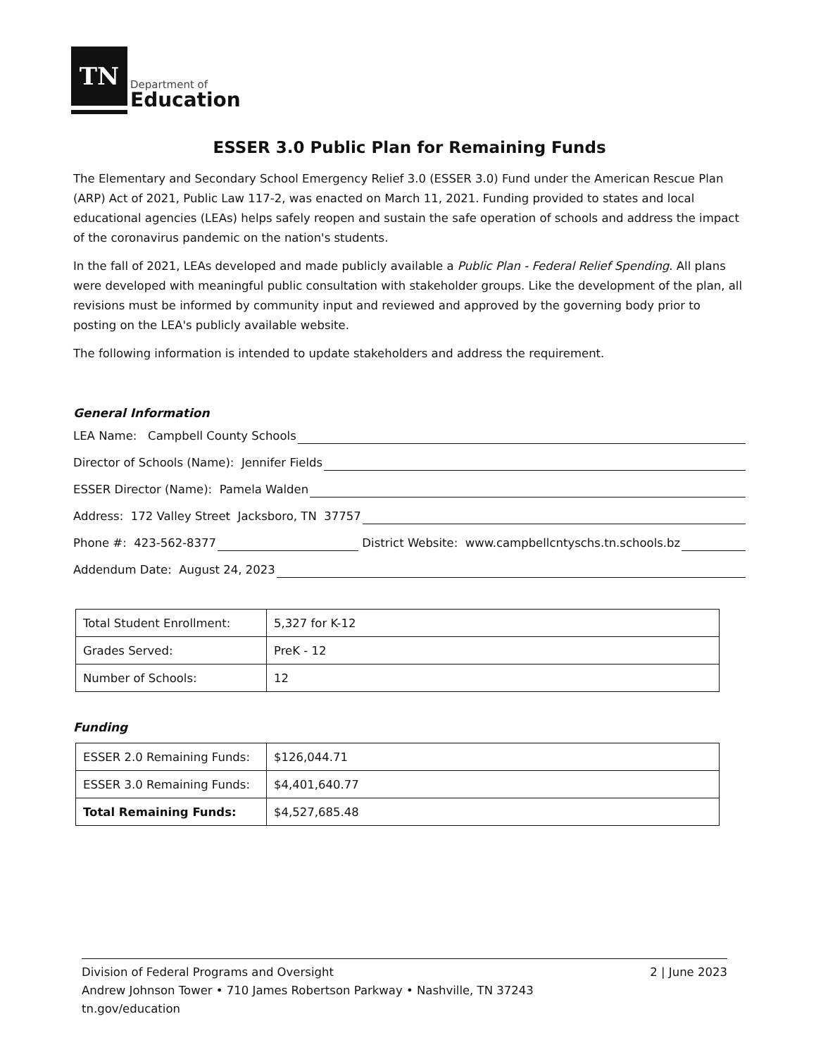TN
Department of
Education
ESSER 3.0 Public Plan for Remaining Funds
The Elementary and Secondary School Emergency Relief 3.0 (ESSER 3.0) Fund under the American Rescue Plan (ARP) Act of 2021, Public Law 117-2, was enacted on March 11, 2021. Funding provided to states and local educational agencies (LEAs) helps safely reopen and sustain the safe operation of schools and address the impact of the coronavirus pandemic on the nation's students.
In the fall of 2021, LEAs developed and made publicly available a Public Plan - Federal Relief Spending. All plans were developed with meaningful public consultation with stakeholder groups. Like the development of the plan, all revisions must be informed by community input and reviewed and approved by the governing body prior to posting on the LEA's publicly available website.
The following information is intended to update stakeholders and address the requirement.
General Information
LEA Name: Campbell County Schools
Director of Schools (Name): Jennifer Fields
ESSER Director (Name): Pamela Walden
Address: 172 Valley Street Jacksboro, TN 37757
Phone #: 423-562-8377 District Website: www.campbellcntyschs.tn.schools.bz
Addendum Date: August 24, 2023
| Total Student Enrollment: | 5,327 for K-12 |
| Grades Served: | PreK - 12 |
| Number of Schools: | 12 |
Funding
| ESSER 2.0 Remaining Funds: | $126,044.71 |
| ESSER 3.0 Remaining Funds: | $4,401,640.77 |
| Total Remaining Funds: | $4,527,685.48 |
Division of Federal Programs and Oversight
Andrew Johnson Tower • 710 James Robertson Parkway • Nashville, TN 37243
tn.gov/education
2 | June 2023